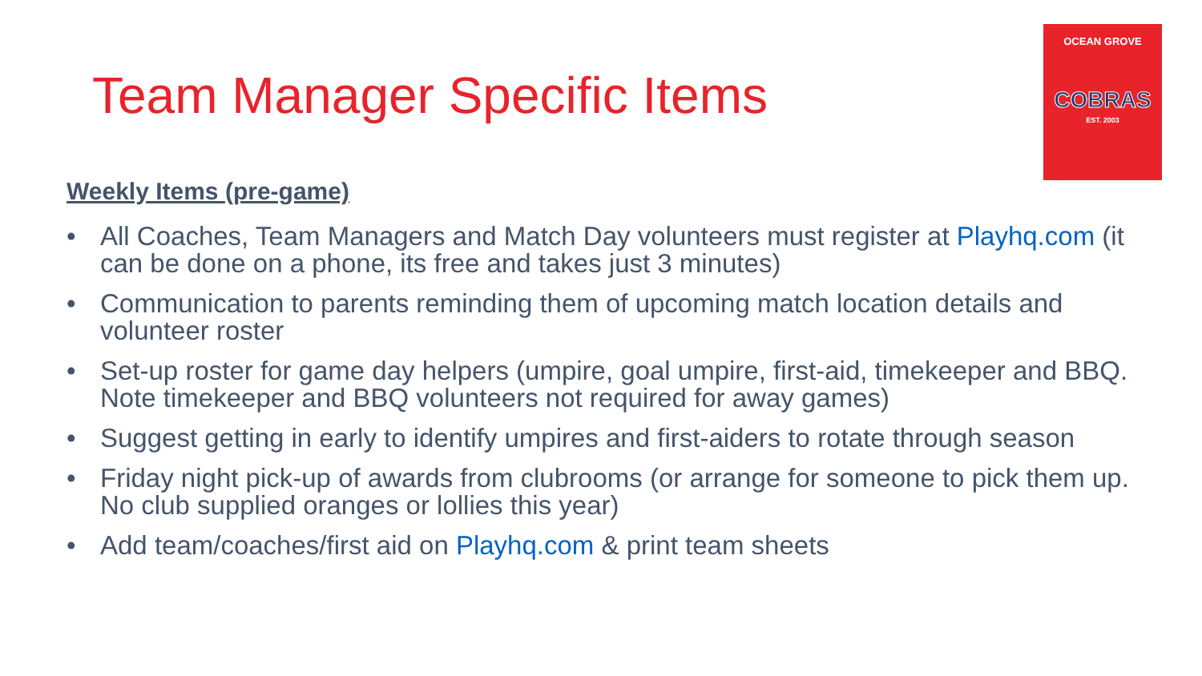OCEAN GROVE
COBRAS
EST. 2003
Team Manager Specific Items
Weekly Items (pre-game)
• All Coaches, Team Managers and Match Day volunteers must register at Playhq.com (it can be done on a phone, its free and takes just 3 minutes)
• Communication to parents reminding them of upcoming match location details and volunteer roster
• Set-up roster for game day helpers (umpire, goal umpire, first-aid, timekeeper and BBQ. Note timekeeper and BBQ volunteers not required for away games)
• Suggest getting in early to identify umpires and first-aiders to rotate through season
• Friday night pick-up of awards from clubrooms (or arrange for someone to pick them up. No club supplied oranges or lollies this year)
• Add team/coaches/first aid on Playhq.com & print team sheets